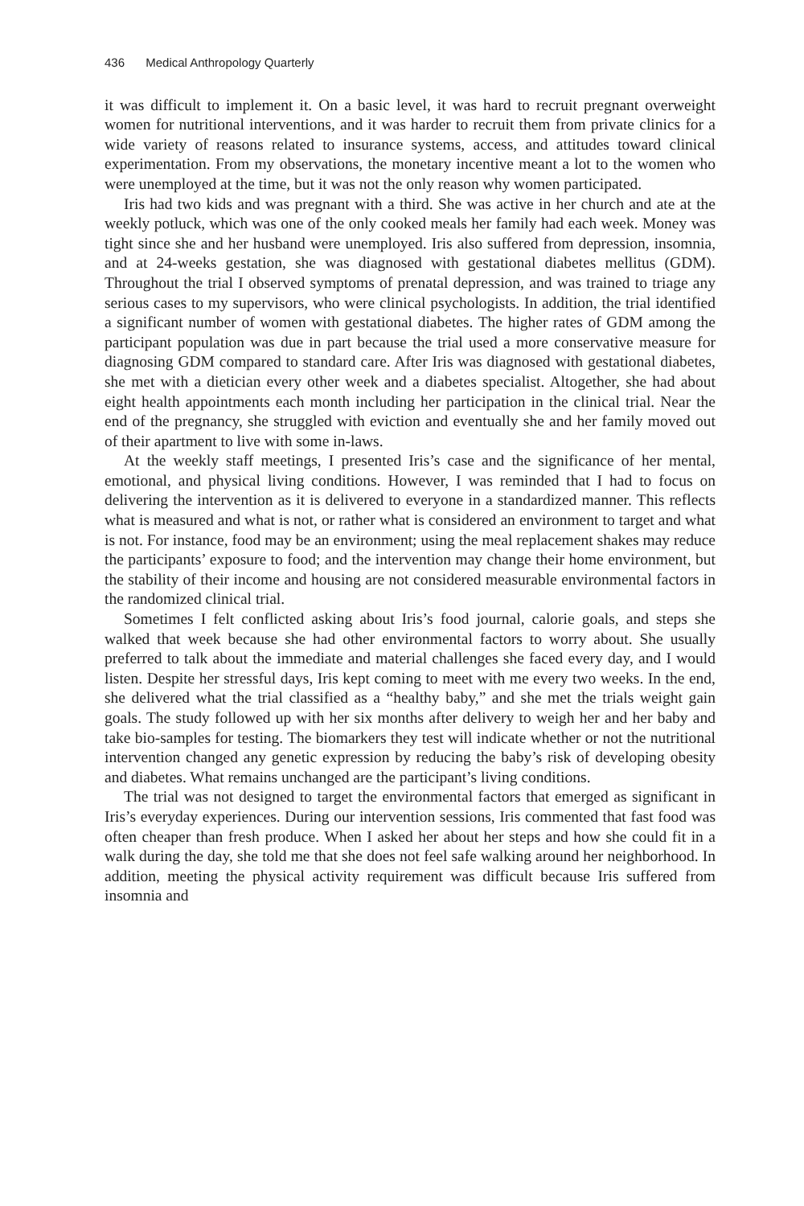436 Medical Anthropology Quarterly
it was difficult to implement it. On a basic level, it was hard to recruit pregnant overweight women for nutritional interventions, and it was harder to recruit them from private clinics for a wide variety of reasons related to insurance systems, access, and attitudes toward clinical experimentation. From my observations, the monetary incentive meant a lot to the women who were unemployed at the time, but it was not the only reason why women participated.
Iris had two kids and was pregnant with a third. She was active in her church and ate at the weekly potluck, which was one of the only cooked meals her family had each week. Money was tight since she and her husband were unemployed. Iris also suffered from depression, insomnia, and at 24-weeks gestation, she was diagnosed with gestational diabetes mellitus (GDM). Throughout the trial I observed symptoms of prenatal depression, and was trained to triage any serious cases to my supervisors, who were clinical psychologists. In addition, the trial identified a significant number of women with gestational diabetes. The higher rates of GDM among the participant population was due in part because the trial used a more conservative measure for diagnosing GDM compared to standard care. After Iris was diagnosed with gestational diabetes, she met with a dietician every other week and a diabetes specialist. Altogether, she had about eight health appointments each month including her participation in the clinical trial. Near the end of the pregnancy, she struggled with eviction and eventually she and her family moved out of their apartment to live with some in-laws.
At the weekly staff meetings, I presented Iris’s case and the significance of her mental, emotional, and physical living conditions. However, I was reminded that I had to focus on delivering the intervention as it is delivered to everyone in a standardized manner. This reflects what is measured and what is not, or rather what is considered an environment to target and what is not. For instance, food may be an environment; using the meal replacement shakes may reduce the participants’ exposure to food; and the intervention may change their home environment, but the stability of their income and housing are not considered measurable environmental factors in the randomized clinical trial.
Sometimes I felt conflicted asking about Iris’s food journal, calorie goals, and steps she walked that week because she had other environmental factors to worry about. She usually preferred to talk about the immediate and material challenges she faced every day, and I would listen. Despite her stressful days, Iris kept coming to meet with me every two weeks. In the end, she delivered what the trial classified as a “healthy baby,” and she met the trials weight gain goals. The study followed up with her six months after delivery to weigh her and her baby and take bio-samples for testing. The biomarkers they test will indicate whether or not the nutritional intervention changed any genetic expression by reducing the baby’s risk of developing obesity and diabetes. What remains unchanged are the participant’s living conditions.
The trial was not designed to target the environmental factors that emerged as significant in Iris’s everyday experiences. During our intervention sessions, Iris commented that fast food was often cheaper than fresh produce. When I asked her about her steps and how she could fit in a walk during the day, she told me that she does not feel safe walking around her neighborhood. In addition, meeting the physical activity requirement was difficult because Iris suffered from insomnia and